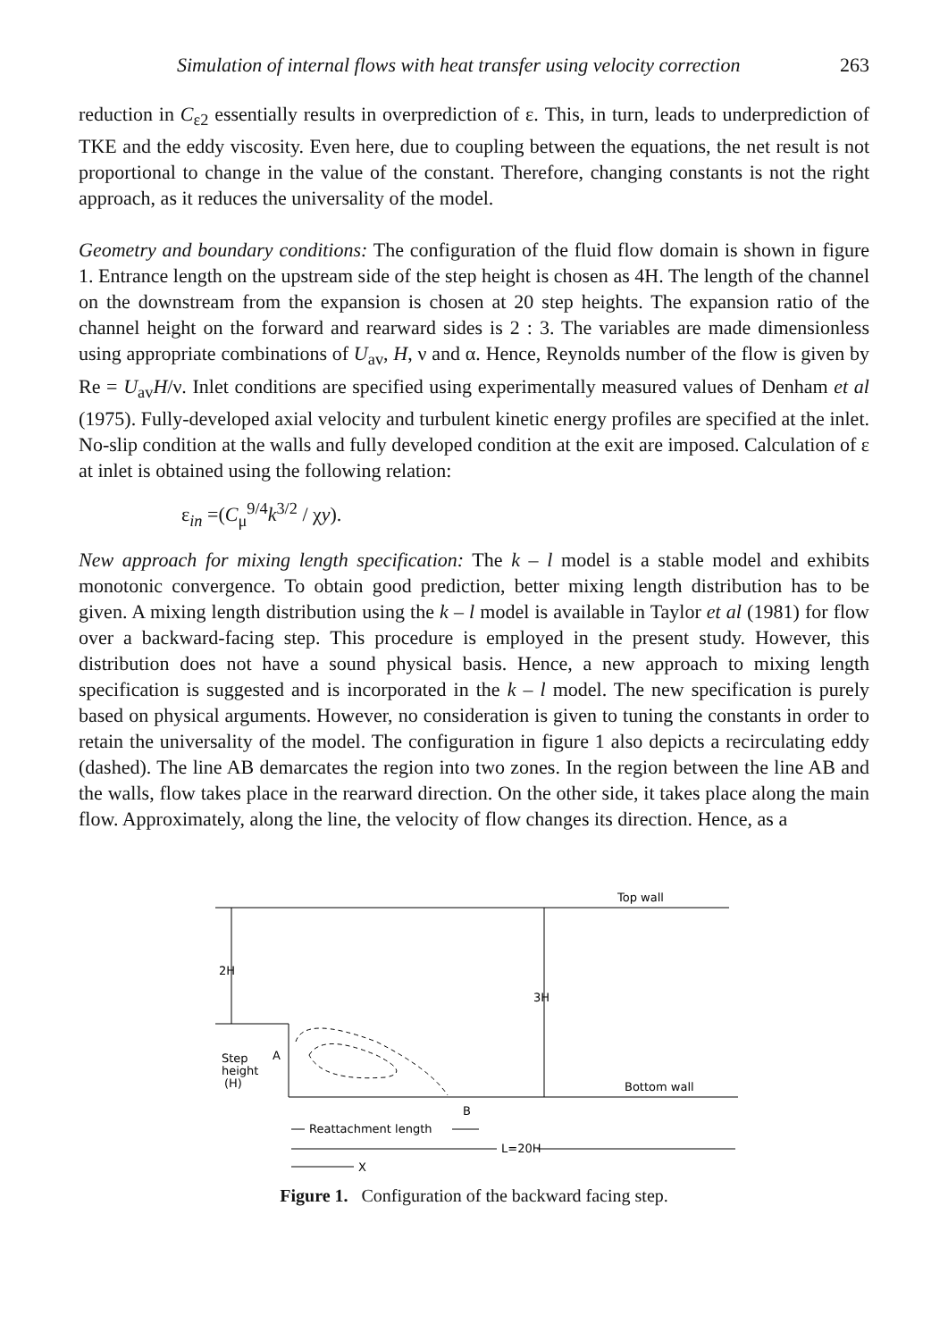Simulation of internal flows with heat transfer using velocity correction 263
reduction in C<sub>ε2</sub> essentially results in overprediction of ε. This, in turn, leads to underprediction of TKE and the eddy viscosity. Even here, due to coupling between the equations, the net result is not proportional to change in the value of the constant. Therefore, changing constants is not the right approach, as it reduces the universality of the model.
Geometry and boundary conditions: The configuration of the fluid flow domain is shown in figure 1. Entrance length on the upstream side of the step height is chosen as 4H. The length of the channel on the downstream from the expansion is chosen at 20 step heights. The expansion ratio of the channel height on the forward and rearward sides is 2 : 3. The variables are made dimensionless using appropriate combinations of U<sub>av</sub>, H, ν and α. Hence, Reynolds number of the flow is given by Re = U<sub>av</sub>H/ν. Inlet conditions are specified using experimentally measured values of Denham et al (1975). Fully-developed axial velocity and turbulent kinetic energy profiles are specified at the inlet. No-slip condition at the walls and fully developed condition at the exit are imposed. Calculation of ε at inlet is obtained using the following relation:
ε<sub>in</sub> =(C<sub>μ</sub><sup>9/4</sup>k<sup>3/2</sup> / χy).
New approach for mixing length specification: The k – l model is a stable model and exhibits monotonic convergence. To obtain good prediction, better mixing length distribution has to be given. A mixing length distribution using the k – l model is available in Taylor et al (1981) for flow over a backward-facing step. This procedure is employed in the present study. However, this distribution does not have a sound physical basis. Hence, a new approach to mixing length specification is suggested and is incorporated in the k – l model. The new specification is purely based on physical arguments. However, no consideration is given to tuning the constants in order to retain the universality of the model. The configuration in figure 1 also depicts a recirculating eddy (dashed). The line AB demarcates the region into two zones. In the region between the line AB and the walls, flow takes place in the rearward direction. On the other side, it takes place along the main flow. Approximately, along the line, the velocity of flow changes its direction. Hence, as a
Top wall
2H
3H
Step
height
(H)
A
B
Bottom wall
Reattachment length
L=20H
X
Figure 1. Configuration of the backward facing step.